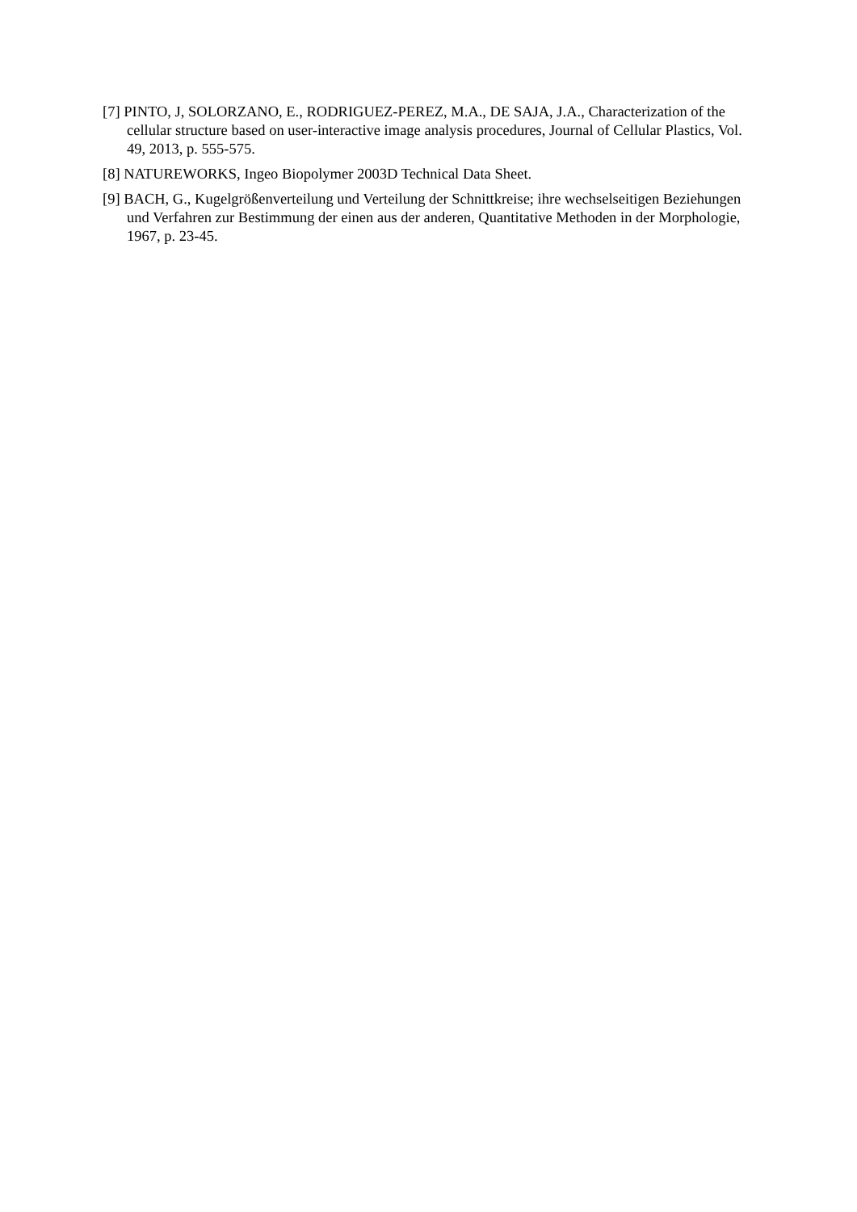[7] PINTO, J, SOLORZANO, E., RODRIGUEZ-PEREZ, M.A., DE SAJA, J.A., Characterization of the cellular structure based on user-interactive image analysis procedures, Journal of Cellular Plastics, Vol. 49, 2013, p. 555-575.
[8] NATUREWORKS, Ingeo Biopolymer 2003D Technical Data Sheet.
[9] BACH, G., Kugelgrößenverteilung und Verteilung der Schnittkreise; ihre wechselseitigen Beziehungen und Verfahren zur Bestimmung der einen aus der anderen, Quantitative Methoden in der Morphologie, 1967, p. 23-45.